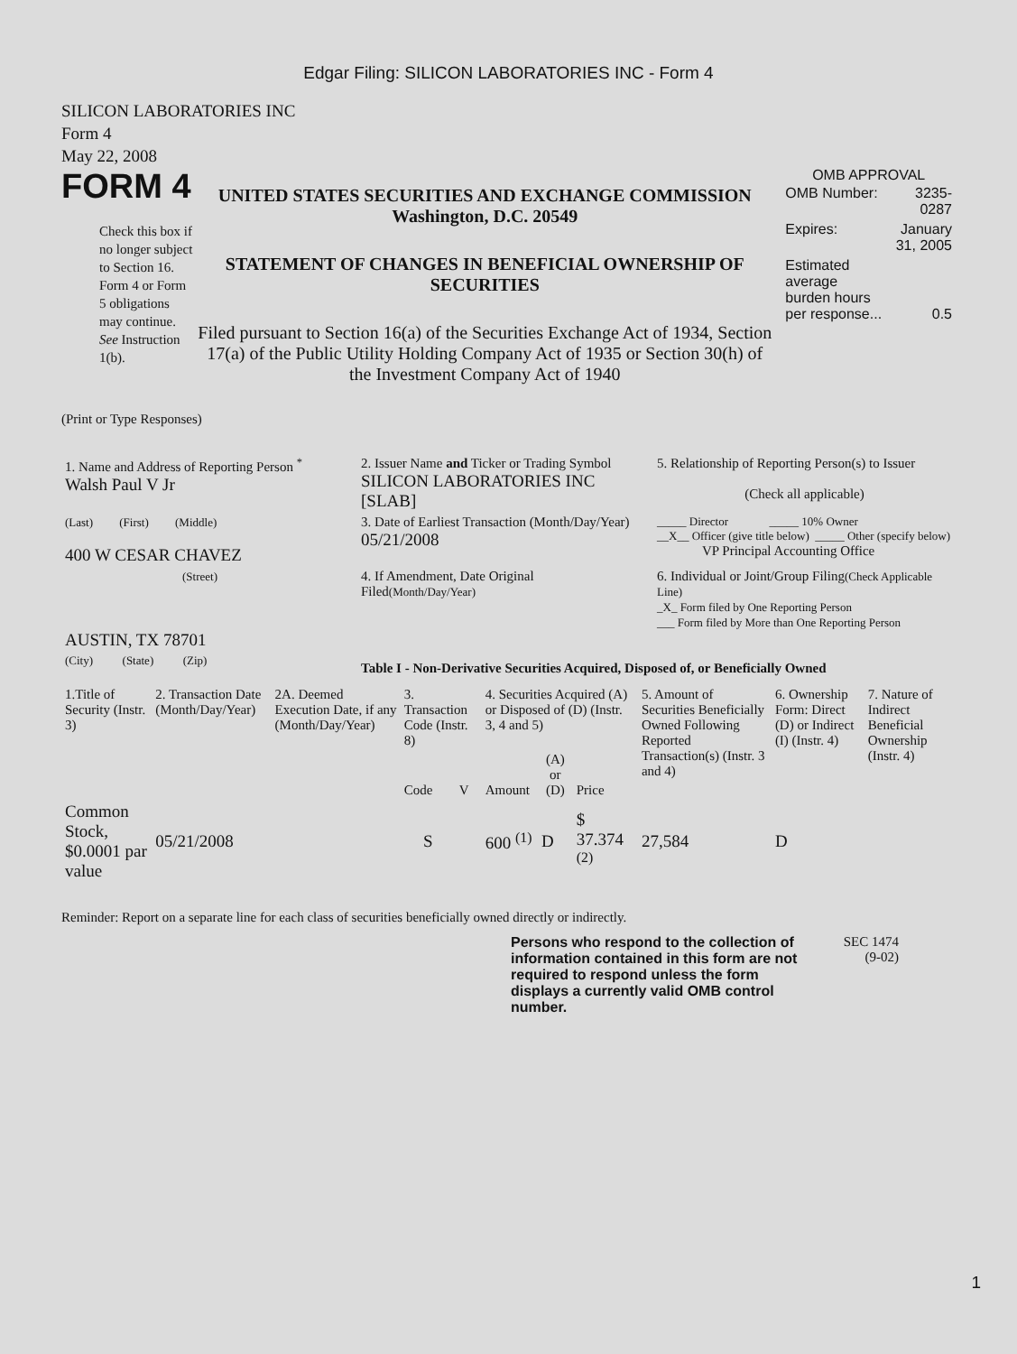Edgar Filing: SILICON LABORATORIES INC - Form 4
SILICON LABORATORIES INC
Form 4
May 22, 2008
FORM 4
Check this box if no longer subject to Section 16. Form 4 or Form 5 obligations may continue. See Instruction 1(b).
UNITED STATES SECURITIES AND EXCHANGE COMMISSION
Washington, D.C. 20549
STATEMENT OF CHANGES IN BENEFICIAL OWNERSHIP OF SECURITIES
Filed pursuant to Section 16(a) of the Securities Exchange Act of 1934, Section 17(a) of the Public Utility Holding Company Act of 1935 or Section 30(h) of the Investment Company Act of 1940
OMB APPROVAL
| OMB Number: | 3235-0287 |
| Expires: | January 31, 2005 |
| Estimated average burden hours per response... | 0.5 |
(Print or Type Responses)
| 1. Name and Address of Reporting Person <sup>*</sup> Walsh Paul V Jr | 2. Issuer Name and Ticker or Trading Symbol SILICON LABORATORIES INC [SLAB] | 5. Relationship of Reporting Person(s) to Issuer (Check all applicable) |
| (Last) (First) (Middle) 400 W CESAR CHAVEZ | 3. Date of Earliest Transaction (Month/Day/Year) 05/21/2008 | _____ Director _____ 10% Owner __X__ Officer (give title below) _____ Other (specify below) VP Principal Accounting Office |
| (Street) AUSTIN, TX 78701 | 4. If Amendment, Date Original Filed (Month/Day/Year) | 6. Individual or Joint/Group Filing (Check Applicable Line) _X_ Form filed by One Reporting Person ___ Form filed by More than One Reporting Person |
| (City) (State) (Zip) | Table I - Non-Derivative Securities Acquired, Disposed of, or Beneficially Owned | |
| 1.Title of Security (Instr. 3) | 2. Transaction Date (Month/Day/Year) | 2A. Deemed Execution Date, if any (Month/Day/Year) | 3. Transaction Code (Instr. 8) | | 4. Securities Acquired (A) or Disposed of (D) (Instr. 3, 4 and 5) | | | 5. Amount of Securities Beneficially Owned Following Reported Transaction(s) (Instr. 3 and 4) | 6. Ownership Form: Direct (D) or Indirect (I) (Instr. 4) | 7. Nature of Indirect Beneficial Ownership (Instr. 4) |
| | | | Code | V | Amount | (A) or (D) | Price | | | |
| Common Stock, $0.0001 par value | 05/21/2008 | | S | | 600 <sup>(1)</sup> | D | $ 37.374 <sup>(2)</sup> | 27,584 | D | |
Reminder: Report on a separate line for each class of securities beneficially owned directly or indirectly.
Persons who respond to the collection of information contained in this form are not required to respond unless the form displays a currently valid OMB control number.
SEC 1474
(9-02)
1